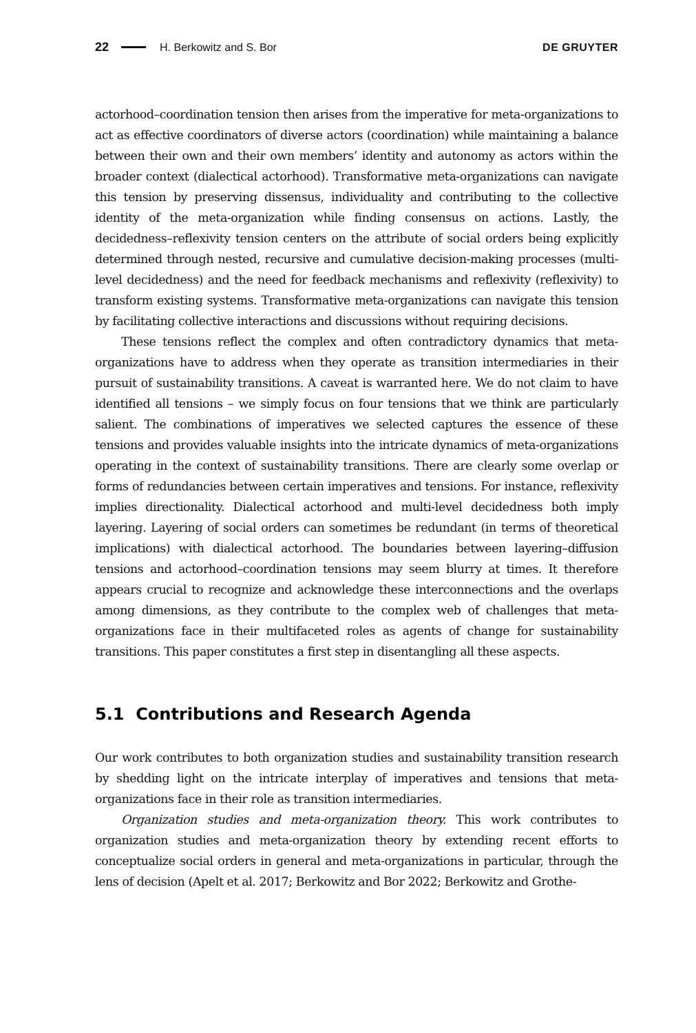22 H. Berkowitz and S. Bor DE GRUYTER
actorhood–coordination tension then arises from the imperative for meta-organizations to act as effective coordinators of diverse actors (coordination) while maintaining a balance between their own and their own members’ identity and autonomy as actors within the broader context (dialectical actorhood). Transformative meta-organizations can navigate this tension by preserving dissensus, individuality and contributing to the collective identity of the meta-organization while finding consensus on actions. Lastly, the decidedness–reflexivity tension centers on the attribute of social orders being explicitly determined through nested, recursive and cumulative decision-making processes (multi-level decidedness) and the need for feedback mechanisms and reflexivity (reflexivity) to transform existing systems. Transformative meta-organizations can navigate this tension by facilitating collective interactions and discussions without requiring decisions.
These tensions reflect the complex and often contradictory dynamics that meta-organizations have to address when they operate as transition intermediaries in their pursuit of sustainability transitions. A caveat is warranted here. We do not claim to have identified all tensions – we simply focus on four tensions that we think are particularly salient. The combinations of imperatives we selected captures the essence of these tensions and provides valuable insights into the intricate dynamics of meta-organizations operating in the context of sustainability transitions. There are clearly some overlap or forms of redundancies between certain imperatives and tensions. For instance, reflexivity implies directionality. Dialectical actorhood and multi-level decidedness both imply layering. Layering of social orders can sometimes be redundant (in terms of theoretical implications) with dialectical actorhood. The boundaries between layering–diffusion tensions and actorhood–coordination tensions may seem blurry at times. It therefore appears crucial to recognize and acknowledge these interconnections and the overlaps among dimensions, as they contribute to the complex web of challenges that meta-organizations face in their multifaceted roles as agents of change for sustainability transitions. This paper constitutes a first step in disentangling all these aspects.
5.1 Contributions and Research Agenda
Our work contributes to both organization studies and sustainability transition research by shedding light on the intricate interplay of imperatives and tensions that meta-organizations face in their role as transition intermediaries.
Organization studies and meta-organization theory. This work contributes to organization studies and meta-organization theory by extending recent efforts to conceptualize social orders in general and meta-organizations in particular, through the lens of decision (Apelt et al. 2017; Berkowitz and Bor 2022; Berkowitz and Grothe-